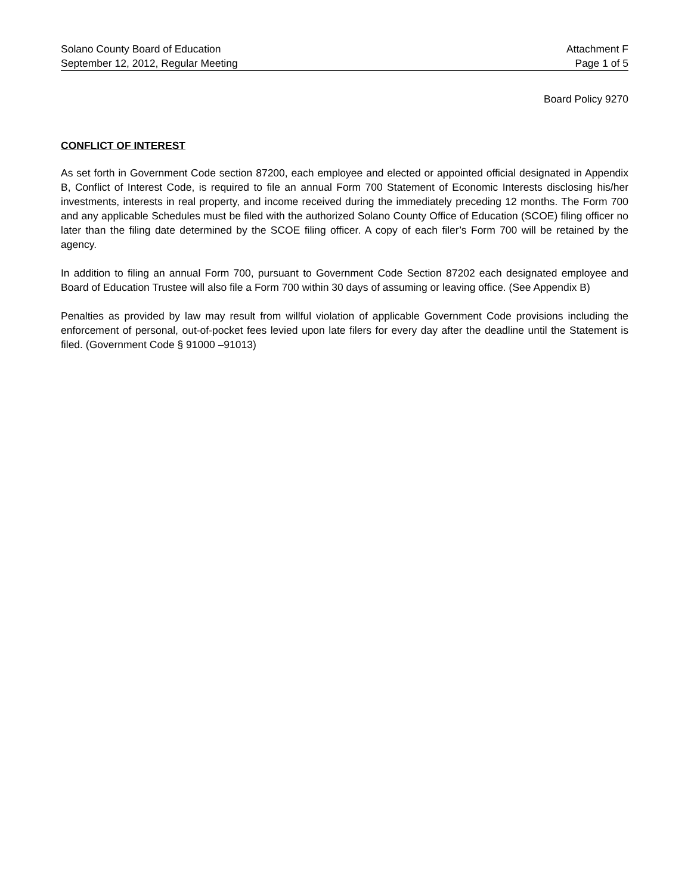Solano County Board of Education Attachment F
September 12, 2012, Regular Meeting Page 1 of 5
Board Policy 9270
CONFLICT OF INTEREST
As set forth in Government Code section 87200, each employee and elected or appointed official designated in Appendix B, Conflict of Interest Code, is required to file an annual Form 700 Statement of Economic Interests disclosing his/her investments, interests in real property, and income received during the immediately preceding 12 months. The Form 700 and any applicable Schedules must be filed with the authorized Solano County Office of Education (SCOE) filing officer no later than the filing date determined by the SCOE filing officer. A copy of each filer’s Form 700 will be retained by the agency.
In addition to filing an annual Form 700, pursuant to Government Code Section 87202 each designated employee and Board of Education Trustee will also file a Form 700 within 30 days of assuming or leaving office. (See Appendix B)
Penalties as provided by law may result from willful violation of applicable Government Code provisions including the enforcement of personal, out-of-pocket fees levied upon late filers for every day after the deadline until the Statement is filed. (Government Code § 91000 –91013)